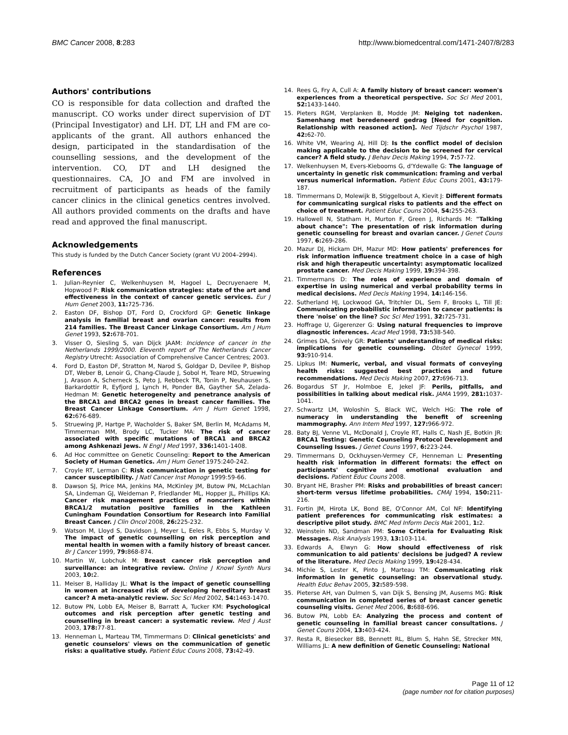BMC Cancer 2008, 8:283 http://www.biomedcentral.com/1471-2407/8/283
Authors' contributions
CO is responsible for data collection and drafted the manuscript. CO works under direct supervision of DT (Principal Investigator) and LH. DT, LH and FM are co-applicants of the grant. All authors enhanced the design, participated in the standardisation of the counselling sessions, and the development of the intervention. CO, DT and LH designed the questionnaires. CA, JO and FM are involved in recruitment of participants as heads of the family cancer clinics in the clinical genetics centres involved. All authors provided comments on the drafts and have read and approved the final manuscript.
Acknowledgements
This study is funded by the Dutch Cancer Society (grant VU 2004–2994).
References
1. Julian-Reynier C, Welkenhuysen M, Hagoel L, Decruyenaere M, Hopwood P: Risk communication strategies: state of the art and effectiveness in the context of cancer genetic services. Eur J Hum Genet 2003, 11: 725-736.
2. Easton DF, Bishop DT, Ford D, Crockford GP: Genetic linkage analysis in familial breast and ovarian cancer: results from 214 families. The Breast Cancer Linkage Consortium. Am J Hum Genet 1993, 52: 678-701.
3. Visser O, Siesling S, van Dijck JAAM: Incidence of cancer in the Netherlands 1999/2000. Eleventh report of The Netherlands Cancer Registry Utrecht: Association of Comprehensive Cancer Centres; 2003.
4. Ford D, Easton DF, Stratton M, Narod S, Goldgar D, Devilee P, Bishop DT, Weber B, Lenoir G, Chang-Claude J, Sobol H, Teare MD, Struewing J, Arason A, Scherneck S, Peto J, Rebbeck TR, Tonin P, Neuhausen S, Barkardottir R, Eyfjord J, Lynch H, Ponder BA, Gayther SA, Zelada-Hedman M: Genetic heterogeneity and penetrance analysis of the BRCA1 and BRCA2 genes in breast cancer families. The Breast Cancer Linkage Consortium. Am J Hum Genet 1998, 62: 676-689.
5. Struewing JP, Hartge P, Wacholder S, Baker SM, Berlin M, McAdams M, Timmerman MM, Brody LC, Tucker MA: The risk of cancer associated with specific mutations of BRCA1 and BRCA2 among Ashkenazi Jews. N Engl J Med 1997, 336: 1401-1408.
6. Ad Hoc committee on Genetic Counseling: Report to the American Society of Human Genetics. Am J Hum Genet 1975:240-242.
7. Croyle RT, Lerman C: Risk communication in genetic testing for cancer susceptibility. J Natl Cancer Inst Monogr 1999:59-66.
8. Dawson SJ, Price MA, Jenkins MA, McKinley JM, Butow PN, McLachlan SA, Lindeman GJ, Weideman P, Friedlander ML, Hopper JL, Phillips KA: Cancer risk management practices of noncarriers within BRCA1/2 mutation positive families in the Kathleen Cuningham Foundation Consortium for Research into Familial Breast Cancer. J Clin Oncol 2008, 26: 225-232.
9. Watson M, Lloyd S, Davidson J, Meyer L, Eeles R, Ebbs S, Murday V: The impact of genetic counselling on risk perception and mental health in women with a family history of breast cancer. Br J Cancer 1999, 79: 868-874.
10. Martin W, Lobchuk M: Breast cancer risk perception and surveillance: an integrative review. Online J Knowl Synth Nurs 2003, 10: 2.
11. Meiser B, Halliday JL: What is the impact of genetic counselling in women at increased risk of developing hereditary breast cancer? A meta-analytic review. Soc Sci Med 2002, 54: 1463-1470.
12. Butow PN, Lobb EA, Meiser B, Barratt A, Tucker KM: Psychological outcomes and risk perception after genetic testing and counselling in breast cancer: a systematic review. Med J Aust 2003, 178: 77-81.
13. Henneman L, Marteau TM, Timmermans D: Clinical geneticists' and genetic counselors' views on the communication of genetic risks: a qualitative study. Patient Educ Couns 2008, 73: 42-49.
14. Rees G, Fry A, Cull A: A family history of breast cancer: women's experiences from a theoretical perspective. Soc Sci Med 2001, 52: 1433-1440.
15. Pieters RGM, Verplanken B, Modde JM: Neiging tot nadenken. Samenhang met beredeneerd gedrag [Need for cognition. Relationship with reasoned action]. Ned Tijdschr Psychol 1987, 42: 62-70.
16. White VM, Wearing AJ, Hill DJ: Is the conflict model of decision making applicable to the decision to be screened for cervical cancer? A field study. J Behav Decis Making 1994, 7: 57-72.
17. Welkenhuysen M, Evers-Kiebooms G, d'Ydewalle G: The language of uncertainty in genetic risk communication: framing and verbal versus numerical information. Patient Educ Couns 2001, 43: 179-187.
18. Timmermans D, Molewijk B, Stiggelbout A, Kievit J: Different formats for communicating surgical risks to patients and the effect on choice of treatment. Patient Educ Couns 2004, 54: 255-263.
19. Hallowell N, Statham H, Murton F, Green J, Richards M: "Talking about chance": The presentation of risk information during genetic counseling for breast and ovarian cancer. J Genet Couns 1997, 6: 269-286.
20. Mazur DJ, Hickam DH, Mazur MD: How patients' preferences for risk information influence treatment choice in a case of high risk and high therapeutic uncertainty: asymptomatic localized prostate cancer. Med Decis Making 1999, 19: 394-398.
21. Timmermans D: The roles of experience and domain of expertise in using numerical and verbal probability terms in medical decisions. Med Decis Making 1994, 14: 146-156.
22. Sutherland HJ, Lockwood GA, Tritchler DL, Sem F, Brooks L, Till JE: Communicating probabilistic information to cancer patients: is there 'noise' on the line? Soc Sci Med 1991, 32: 725-731.
23. Hoffrage U, Gigerenzer G: Using natural frequencies to improve diagnostic inferences. Acad Med 1998, 73: 538-540.
24. Grimes DA, Snively GR: Patients' understanding of medical risks: implications for genetic counseling. Obstet Gynecol 1999, 93: 910-914.
25. Lipkus IM: Numeric, verbal, and visual formats of conveying health risks: suggested best practices and future recommendations. Med Decis Making 2007, 27: 696-713.
26. Bogardus ST Jr, Holmboe E, Jekel JF: Perils, pitfalls, and possibilities in talking about medical risk. JAMA 1999, 281: 1037-1041.
27. Schwartz LM, Woloshin S, Black WC, Welch HG: The role of numeracy in understanding the benefit of screening mammography. Ann Intern Med 1997, 127: 966-972.
28. Baty BJ, Venne VL, McDonald J, Croyle RT, Halls C, Nash JE, Botkin JR: BRCA1 Testing: Genetic Counseling Protocol Development and Counseling Issues. J Genet Couns 1997, 6: 223-244.
29. Timmermans D, Ockhuysen-Vermey CF, Henneman L: Presenting health risk information in different formats: the effect on participants' cognitive and emotional evaluation and decisions. Patient Educ Couns 2008.
30. Bryant HE, Brasher PM: Risks and probabilities of breast cancer: short-term versus lifetime probabilities. CMAJ 1994, 150: 211-216.
31. Fortin JM, Hirota LK, Bond BE, O'Connor AM, Col NF: Identifying patient preferences for communicating risk estimates: a descriptive pilot study. BMC Med Inform Decis Mak 2001, 1: 2.
32. Weinstein ND, Sandman PM: Some Criteria for Evaluating Risk Messages. Risk Analysis 1993, 13: 103-114.
33. Edwards A, Elwyn G: How should effectiveness of risk communication to aid patients' decisions be judged? A review of the literature. Med Decis Making 1999, 19: 428-434.
34. Michie S, Lester K, Pinto J, Marteau TM: Communicating risk information in genetic counseling: an observational study. Health Educ Behav 2005, 32: 589-598.
35. Pieterse AH, van Dulmen S, van Dijk S, Bensing JM, Ausems MG: Risk communication in completed series of breast cancer genetic counseling visits. Genet Med 2006, 8: 688-696.
36. Butow PN, Lobb EA: Analyzing the process and content of genetic counseling in familial breast cancer consultations. J Genet Couns 2004, 13: 403-424.
37. Resta R, Biesecker BB, Bennett RL, Blum S, Hahn SE, Strecker MN, Williams JL: A new definition of Genetic Counseling: National
Page 11 of 12
(page number not for citation purposes)